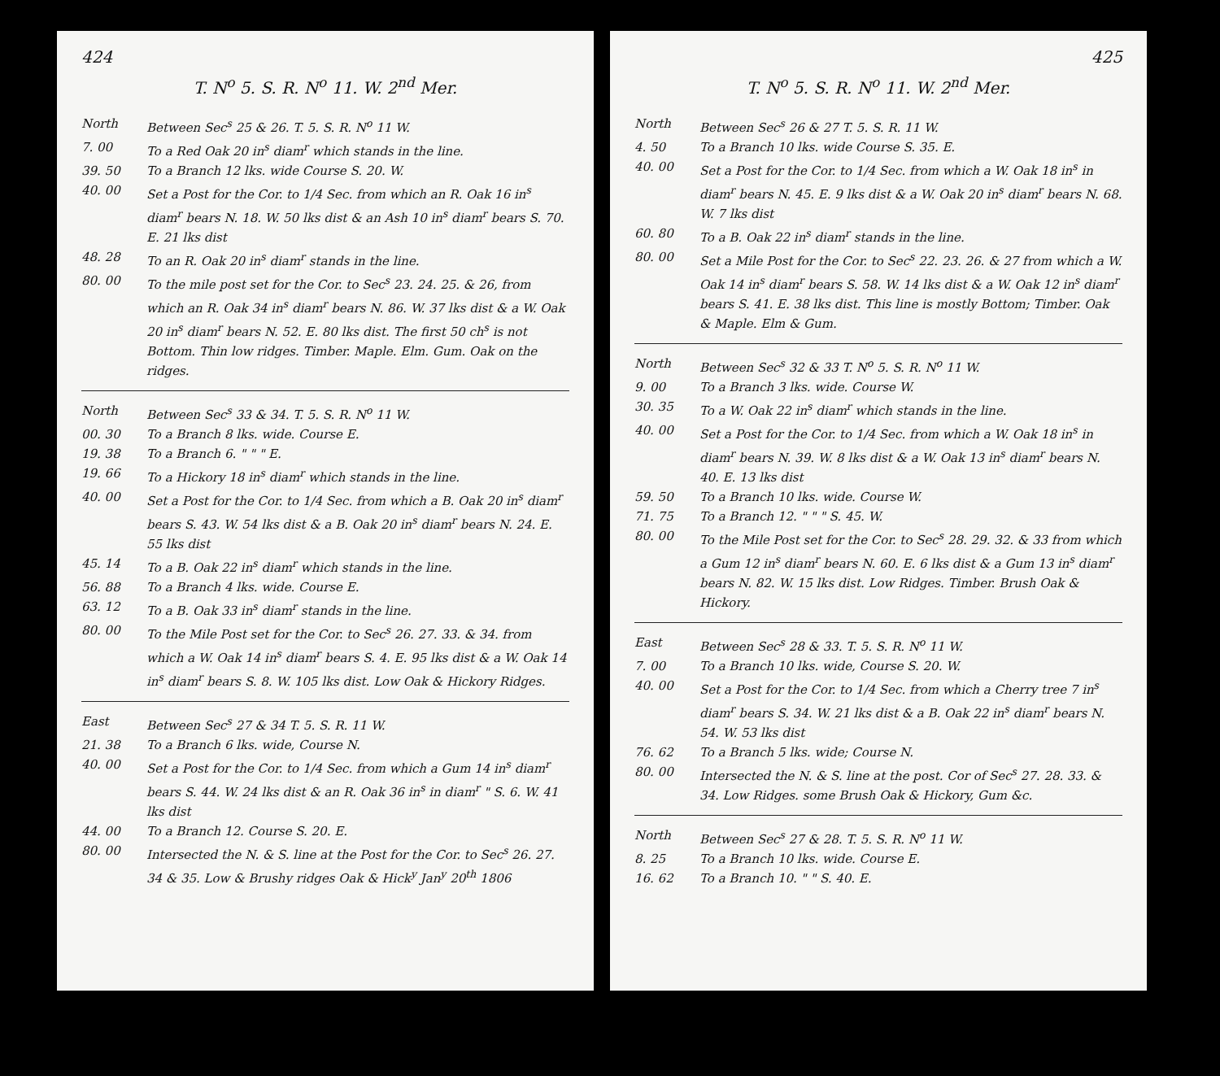424
T. N<sup>o</sup> 5. S. R. N<sup>o</sup> 11. W. 2<sup>nd</sup> Mer.
North Between Sec<sup>s</sup> 25 & 26. T. 5. S. R. N<sup>o</sup> 11 W.
7. 00 To a Red Oak 20 in<sup>s</sup> diam<sup>r</sup> which stands in the line.
39. 50 To a Branch 12 lks. wide Course S. 20. W.
40. 00 Set a Post for the Cor. to 1/4 Sec. from which an R. Oak 16 in<sup>s</sup> diam<sup>r</sup> bears N. 18. W. 50 lks dist & an Ash 10 in<sup>s</sup> diam<sup>r</sup> bears S. 70. E. 21 lks dist
48. 28 To an R. Oak 20 in<sup>s</sup> diam<sup>r</sup> stands in the line.
80. 00 To the mile post set for the Cor. to Sec<sup>s</sup> 23. 24. 25. & 26, from which an R. Oak 34 in<sup>s</sup> diam<sup>r</sup> bears N. 86. W. 37 lks dist & a W. Oak 20 in<sup>s</sup> diam<sup>r</sup> bears N. 52. E. 80 lks dist. The first 50 ch<sup>s</sup> is not Bottom. Thin low ridges. Timber. Maple. Elm. Gum. Oak on the ridges.
North Between Sec<sup>s</sup> 33 & 34. T. 5. S. R. N<sup>o</sup> 11 W.
00. 30 To a Branch 8 lks. wide. Course E.
19. 38 To a Branch 6. " " " E.
19. 66 To a Hickory 18 in<sup>s</sup> diam<sup>r</sup> which stands in the line.
40. 00 Set a Post for the Cor. to 1/4 Sec. from which a B. Oak 20 in<sup>s</sup> diam<sup>r</sup> bears S. 43. W. 54 lks dist & a B. Oak 20 in<sup>s</sup> diam<sup>r</sup> bears N. 24. E. 55 lks dist
45. 14 To a B. Oak 22 in<sup>s</sup> diam<sup>r</sup> which stands in the line.
56. 88 To a Branch 4 lks. wide. Course E.
63. 12 To a B. Oak 33 in<sup>s</sup> diam<sup>r</sup> stands in the line.
80. 00 To the Mile Post set for the Cor. to Sec<sup>s</sup> 26. 27. 33. & 34. from which a W. Oak 14 in<sup>s</sup> diam<sup>r</sup> bears S. 4. E. 95 lks dist & a W. Oak 14 in<sup>s</sup> diam<sup>r</sup> bears S. 8. W. 105 lks dist. Low Oak & Hickory Ridges.
East Between Sec<sup>s</sup> 27 & 34 T. 5. S. R. 11 W.
21. 38 To a Branch 6 lks. wide, Course N.
40. 00 Set a Post for the Cor. to 1/4 Sec. from which a Gum 14 in<sup>s</sup> diam<sup>r</sup> bears S. 44. W. 24 lks dist & an R. Oak 36 in<sup>s</sup> in diam<sup>r</sup> " S. 6. W. 41 lks dist
44. 00 To a Branch 12. Course S. 20. E.
80. 00 Intersected the N. & S. line at the Post for the Cor. to Sec<sup>s</sup> 26. 27. 34 & 35. Low & Brushy ridges Oak & Hick<sup>y</sup> Jan<sup>y</sup> 20<sup>th</sup> 1806
425
T. N<sup>o</sup> 5. S. R. N<sup>o</sup> 11. W. 2<sup>nd</sup> Mer.
North Between Sec<sup>s</sup> 26 & 27 T. 5. S. R. 11 W.
4. 50 To a Branch 10 lks. wide Course S. 35. E.
40. 00 Set a Post for the Cor. to 1/4 Sec. from which a W. Oak 18 in<sup>s</sup> in diam<sup>r</sup> bears N. 45. E. 9 lks dist & a W. Oak 20 in<sup>s</sup> diam<sup>r</sup> bears N. 68. W. 7 lks dist
60. 80 To a B. Oak 22 in<sup>s</sup> diam<sup>r</sup> stands in the line.
80. 00 Set a Mile Post for the Cor. to Sec<sup>s</sup> 22. 23. 26. & 27 from which a W. Oak 14 in<sup>s</sup> diam<sup>r</sup> bears S. 58. W. 14 lks dist & a W. Oak 12 in<sup>s</sup> diam<sup>r</sup> bears S. 41. E. 38 lks dist. This line is mostly Bottom; Timber. Oak & Maple. Elm & Gum.
North Between Sec<sup>s</sup> 32 & 33 T. N<sup>o</sup> 5. S. R. N<sup>o</sup> 11 W.
9. 00 To a Branch 3 lks. wide. Course W.
30. 35 To a W. Oak 22 in<sup>s</sup> diam<sup>r</sup> which stands in the line.
40. 00 Set a Post for the Cor. to 1/4 Sec. from which a W. Oak 18 in<sup>s</sup> in diam<sup>r</sup> bears N. 39. W. 8 lks dist & a W. Oak 13 in<sup>s</sup> diam<sup>r</sup> bears N. 40. E. 13 lks dist
59. 50 To a Branch 10 lks. wide. Course W.
71. 75 To a Branch 12. " " " S. 45. W.
80. 00 To the Mile Post set for the Cor. to Sec<sup>s</sup> 28. 29. 32. & 33 from which a Gum 12 in<sup>s</sup> diam<sup>r</sup> bears N. 60. E. 6 lks dist & a Gum 13 in<sup>s</sup> diam<sup>r</sup> bears N. 82. W. 15 lks dist. Low Ridges. Timber. Brush Oak & Hickory.
East Between Sec<sup>s</sup> 28 & 33. T. 5. S. R. N<sup>o</sup> 11 W.
7. 00 To a Branch 10 lks. wide, Course S. 20. W.
40. 00 Set a Post for the Cor. to 1/4 Sec. from which a Cherry tree 7 in<sup>s</sup> diam<sup>r</sup> bears S. 34. W. 21 lks dist & a B. Oak 22 in<sup>s</sup> diam<sup>r</sup> bears N. 54. W. 53 lks dist
76. 62 To a Branch 5 lks. wide; Course N.
80. 00 Intersected the N. & S. line at the post. Cor of Sec<sup>s</sup> 27. 28. 33. & 34. Low Ridges. some Brush Oak & Hickory, Gum &c.
North Between Sec<sup>s</sup> 27 & 28. T. 5. S. R. N<sup>o</sup> 11 W.
8. 25 To a Branch 10 lks. wide. Course E.
16. 62 To a Branch 10. " " S. 40. E.